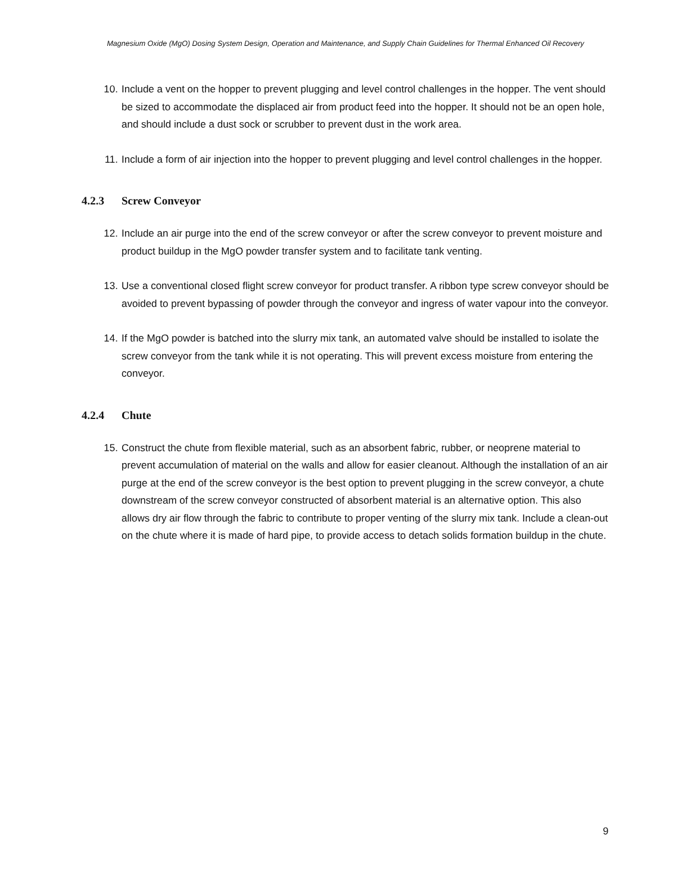Magnesium Oxide (MgO) Dosing System Design, Operation and Maintenance, and Supply Chain Guidelines for Thermal Enhanced Oil Recovery
10. Include a vent on the hopper to prevent plugging and level control challenges in the hopper. The vent should be sized to accommodate the displaced air from product feed into the hopper. It should not be an open hole, and should include a dust sock or scrubber to prevent dust in the work area.
11. Include a form of air injection into the hopper to prevent plugging and level control challenges in the hopper.
4.2.3 Screw Conveyor
12. Include an air purge into the end of the screw conveyor or after the screw conveyor to prevent moisture and product buildup in the MgO powder transfer system and to facilitate tank venting.
13. Use a conventional closed flight screw conveyor for product transfer. A ribbon type screw conveyor should be avoided to prevent bypassing of powder through the conveyor and ingress of water vapour into the conveyor.
14. If the MgO powder is batched into the slurry mix tank, an automated valve should be installed to isolate the screw conveyor from the tank while it is not operating. This will prevent excess moisture from entering the conveyor.
4.2.4 Chute
15. Construct the chute from flexible material, such as an absorbent fabric, rubber, or neoprene material to prevent accumulation of material on the walls and allow for easier cleanout. Although the installation of an air purge at the end of the screw conveyor is the best option to prevent plugging in the screw conveyor, a chute downstream of the screw conveyor constructed of absorbent material is an alternative option. This also allows dry air flow through the fabric to contribute to proper venting of the slurry mix tank. Include a clean-out on the chute where it is made of hard pipe, to provide access to detach solids formation buildup in the chute.
9